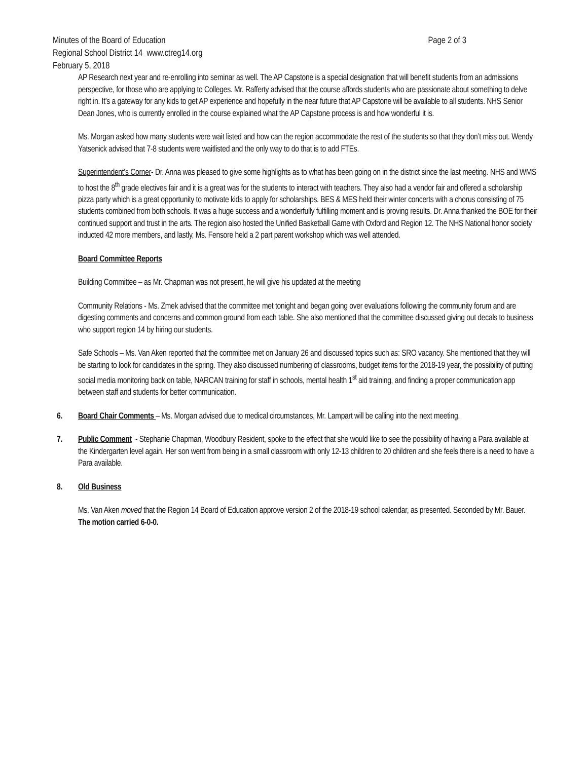Minutes of the Board of Education Page 2 of 3
Regional School District 14 www.ctreg14.org
February 5, 2018
AP Research next year and re-enrolling into seminar as well. The AP Capstone is a special designation that will benefit students from an admissions perspective, for those who are applying to Colleges. Mr. Rafferty advised that the course affords students who are passionate about something to delve right in. It’s a gateway for any kids to get AP experience and hopefully in the near future that AP Capstone will be available to all students. NHS Senior Dean Jones, who is currently enrolled in the course explained what the AP Capstone process is and how wonderful it is.
Ms. Morgan asked how many students were wait listed and how can the region accommodate the rest of the students so that they don’t miss out. Wendy Yatsenick advised that 7-8 students were waitlisted and the only way to do that is to add FTEs.
Superintendent’s Corner- Dr. Anna was pleased to give some highlights as to what has been going on in the district since the last meeting. NHS and WMS to host the 8<sup>th</sup> grade electives fair and it is a great was for the students to interact with teachers. They also had a vendor fair and offered a scholarship pizza party which is a great opportunity to motivate kids to apply for scholarships. BES & MES held their winter concerts with a chorus consisting of 75 students combined from both schools. It was a huge success and a wonderfully fulfilling moment and is proving results. Dr. Anna thanked the BOE for their continued support and trust in the arts. The region also hosted the Unified Basketball Game with Oxford and Region 12. The NHS National honor society inducted 42 more members, and lastly, Ms. Fensore held a 2 part parent workshop which was well attended.
Board Committee Reports
Building Committee – as Mr. Chapman was not present, he will give his updated at the meeting
Community Relations - Ms. Zmek advised that the committee met tonight and began going over evaluations following the community forum and are digesting comments and concerns and common ground from each table. She also mentioned that the committee discussed giving out decals to business who support region 14 by hiring our students.
Safe Schools – Ms. Van Aken reported that the committee met on January 26 and discussed topics such as: SRO vacancy. She mentioned that they will be starting to look for candidates in the spring. They also discussed numbering of classrooms, budget items for the 2018-19 year, the possibility of putting social media monitoring back on table, NARCAN training for staff in schools, mental health 1<sup>st</sup> aid training, and finding a proper communication app between staff and students for better communication.
6. Board Chair Comments – Ms. Morgan advised due to medical circumstances, Mr. Lampart will be calling into the next meeting.
7. Public Comment - Stephanie Chapman, Woodbury Resident, spoke to the effect that she would like to see the possibility of having a Para available at the Kindergarten level again. Her son went from being in a small classroom with only 12-13 children to 20 children and she feels there is a need to have a Para available.
8. Old Business
Ms. Van Aken moved that the Region 14 Board of Education approve version 2 of the 2018-19 school calendar, as presented. Seconded by Mr. Bauer. The motion carried 6-0-0.